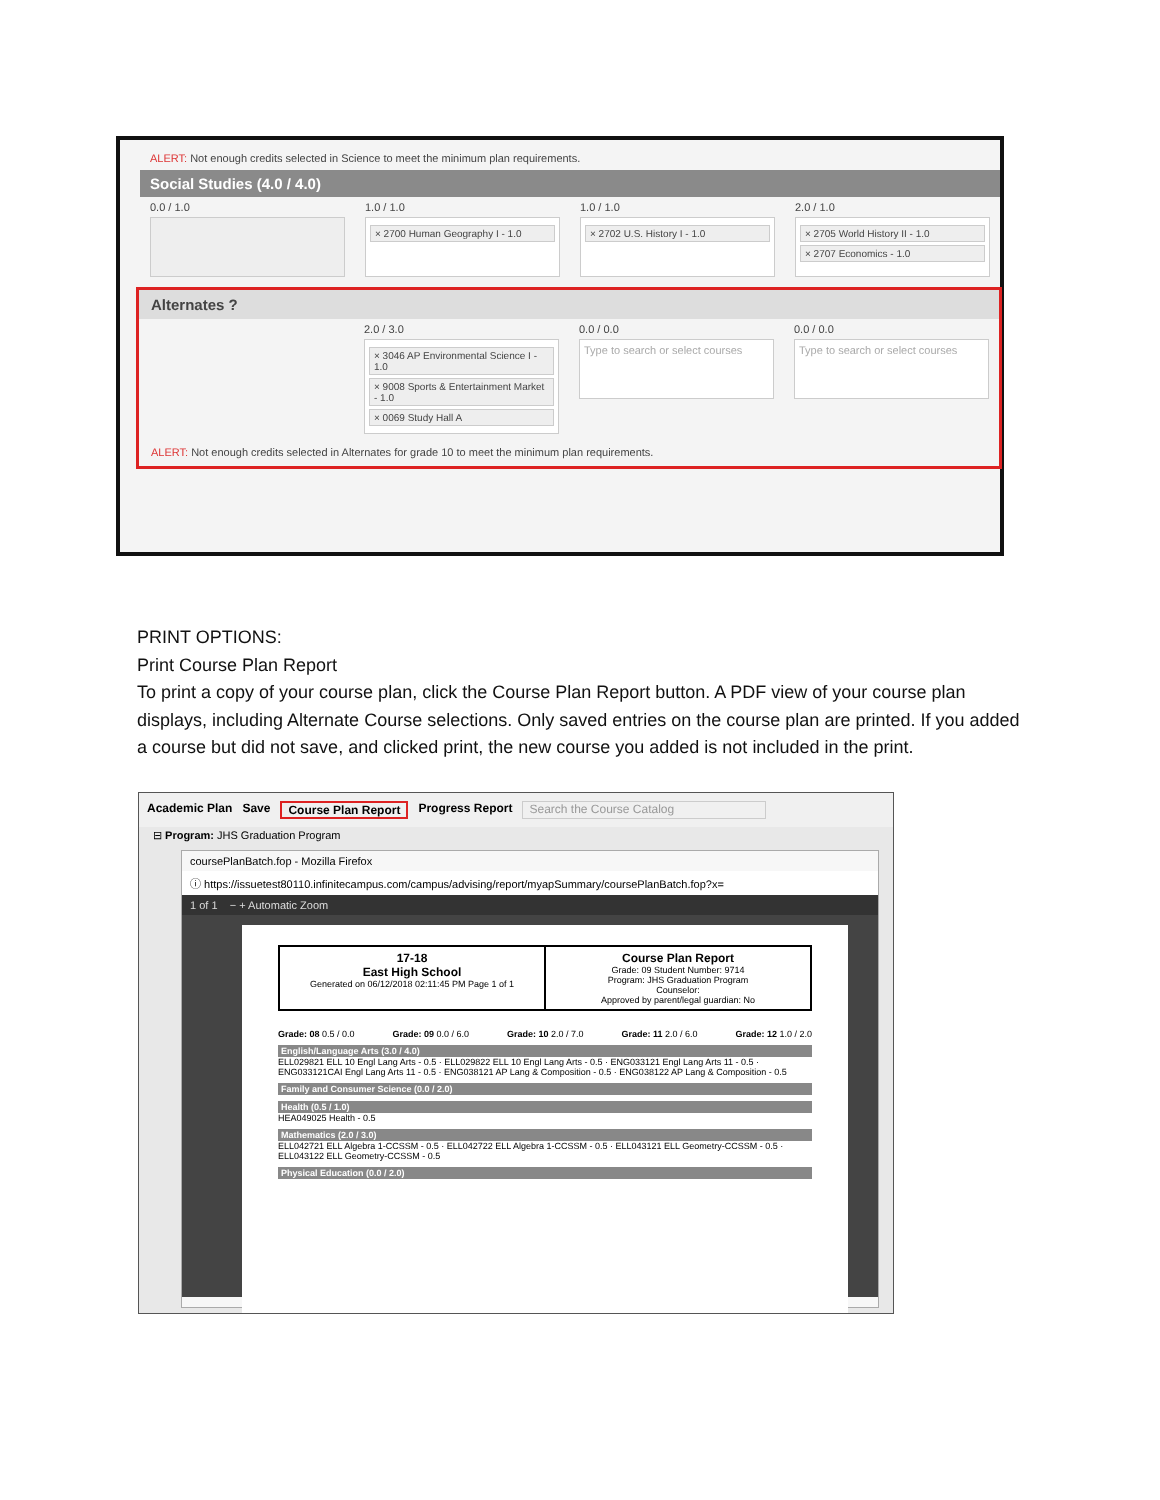ALERT: Not enough credits selected in Science to meet the minimum plan requirements.
Social Studies (4.0 / 4.0)
0.0 / 1.0 1.0 / 1.0
× 2700 Human Geography I - 1.0
1.0 / 1.0
× 2702 U.S. History I - 1.0
2.0 / 1.0
× 2705 World History II - 1.0
× 2707 Economics - 1.0
Alternates ?
2.0 / 3.0
× 3046 AP Environmental Science I - 1.0
× 9008 Sports & Entertainment Market - 1.0
× 0069 Study Hall A
0.0 / 0.0
Type to search or select courses
0.0 / 0.0
Type to search or select courses
ALERT: Not enough credits selected in Alternates for grade 10 to meet the minimum plan requirements.
PRINT OPTIONS:
Print Course Plan Report
To print a copy of your course plan, click the Course Plan Report button. A PDF view of your course plan displays, including Alternate Course selections. Only saved entries on the course plan are printed. If you added a course but did not save, and clicked print, the new course you added is not included in the print.
Academic Plan Save Course Plan Report Progress Report Search the Course Catalog
⊟ Program: JHS Graduation Program
coursePlanBatch.fop - Mozilla Firefox
ⓘ https://issuetest80110.infinitecampus.com/campus/advising/report/myapSummary/coursePlanBatch.fop?x=
1 of 1 − + Automatic Zoom
17-18
East High School
Generated on 06/12/2018 02:11:45 PM Page 1 of 1
Course Plan Report
Grade: 09 Student Number: 9714
Program: JHS Graduation Program
Counselor:
Approved by parent/legal guardian: No
Grade: 08 0.5 / 0.0 Grade: 09 0.0 / 6.0 Grade: 10 2.0 / 7.0 Grade: 11 2.0 / 6.0 Grade: 12 1.0 / 2.0
English/Language Arts (3.0 / 4.0)
ELL029821 ELL 10 Engl Lang Arts - 0.5 · ELL029822 ELL 10 Engl Lang Arts - 0.5 · ENG033121 Engl Lang Arts 11 - 0.5 · ENG033121CAI Engl Lang Arts 11 - 0.5 · ENG038121 AP Lang & Composition - 0.5 · ENG038122 AP Lang & Composition - 0.5
Family and Consumer Science (0.0 / 2.0)
Health (0.5 / 1.0)
HEA049025 Health - 0.5
Mathematics (2.0 / 3.0)
ELL042721 ELL Algebra 1-CCSSM - 0.5 · ELL042722 ELL Algebra 1-CCSSM - 0.5 · ELL043121 ELL Geometry-CCSSM - 0.5 · ELL043122 ELL Geometry-CCSSM - 0.5
Physical Education (0.0 / 2.0)